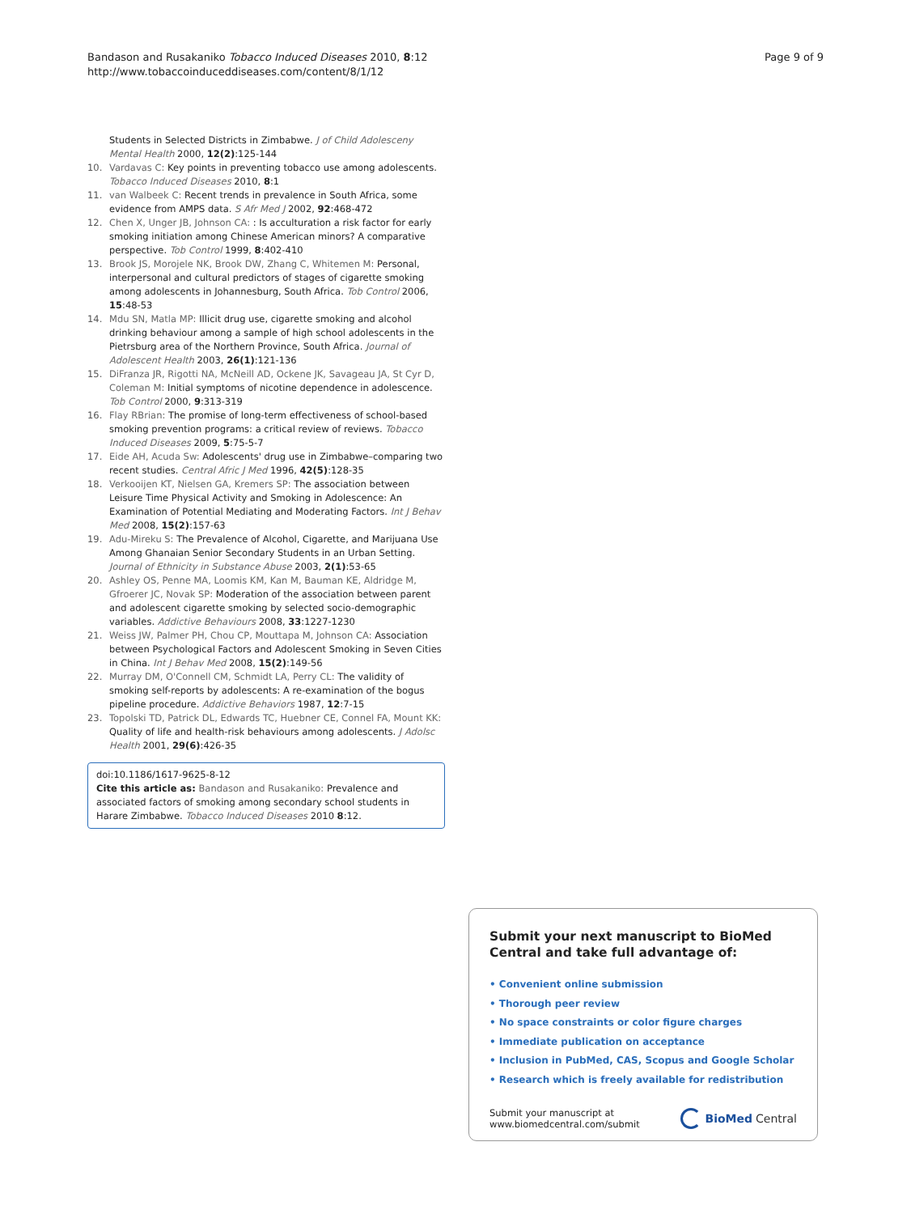Bandason and Rusakaniko Tobacco Induced Diseases 2010, 8:12
http://www.tobaccoinduceddiseases.com/content/8/1/12
Page 9 of 9
Students in Selected Districts in Zimbabwe. J of Child Adolesceny Mental Health 2000, 12(2):125-144
10. Vardavas C: Key points in preventing tobacco use among adolescents. Tobacco Induced Diseases 2010, 8:1
11. van Walbeek C: Recent trends in prevalence in South Africa, some evidence from AMPS data. S Afr Med J 2002, 92:468-472
12. Chen X, Unger JB, Johnson CA: : Is acculturation a risk factor for early smoking initiation among Chinese American minors? A comparative perspective. Tob Control 1999, 8:402-410
13. Brook JS, Morojele NK, Brook DW, Zhang C, Whitemen M: Personal, interpersonal and cultural predictors of stages of cigarette smoking among adolescents in Johannesburg, South Africa. Tob Control 2006, 15:48-53
14. Mdu SN, Matla MP: Illicit drug use, cigarette smoking and alcohol drinking behaviour among a sample of high school adolescents in the Pietrsburg area of the Northern Province, South Africa. Journal of Adolescent Health 2003, 26(1):121-136
15. DiFranza JR, Rigotti NA, McNeill AD, Ockene JK, Savageau JA, St Cyr D, Coleman M: Initial symptoms of nicotine dependence in adolescence. Tob Control 2000, 9:313-319
16. Flay RBrian: The promise of long-term effectiveness of school-based smoking prevention programs: a critical review of reviews. Tobacco Induced Diseases 2009, 5:75-5-7
17. Eide AH, Acuda Sw: Adolescents' drug use in Zimbabwe–comparing two recent studies. Central Afric J Med 1996, 42(5):128-35
18. Verkooijen KT, Nielsen GA, Kremers SP: The association between Leisure Time Physical Activity and Smoking in Adolescence: An Examination of Potential Mediating and Moderating Factors. Int J Behav Med 2008, 15(2):157-63
19. Adu-Mireku S: The Prevalence of Alcohol, Cigarette, and Marijuana Use Among Ghanaian Senior Secondary Students in an Urban Setting. Journal of Ethnicity in Substance Abuse 2003, 2(1):53-65
20. Ashley OS, Penne MA, Loomis KM, Kan M, Bauman KE, Aldridge M, Gfroerer JC, Novak SP: Moderation of the association between parent and adolescent cigarette smoking by selected socio-demographic variables. Addictive Behaviours 2008, 33:1227-1230
21. Weiss JW, Palmer PH, Chou CP, Mouttapa M, Johnson CA: Association between Psychological Factors and Adolescent Smoking in Seven Cities in China. Int J Behav Med 2008, 15(2):149-56
22. Murray DM, O'Connell CM, Schmidt LA, Perry CL: The validity of smoking self-reports by adolescents: A re-examination of the bogus pipeline procedure. Addictive Behaviors 1987, 12:7-15
23. Topolski TD, Patrick DL, Edwards TC, Huebner CE, Connel FA, Mount KK: Quality of life and health-risk behaviours among adolescents. J Adolsc Health 2001, 29(6):426-35
doi:10.1186/1617-9625-8-12
Cite this article as: Bandason and Rusakaniko: Prevalence and associated factors of smoking among secondary school students in Harare Zimbabwe. Tobacco Induced Diseases 2010 8:12.
Submit your next manuscript to BioMed Central and take full advantage of:
• Convenient online submission
• Thorough peer review
• No space constraints or color figure charges
• Immediate publication on acceptance
• Inclusion in PubMed, CAS, Scopus and Google Scholar
• Research which is freely available for redistribution
Submit your manuscript at
www.biomedcentral.com/submit
BioMed Central